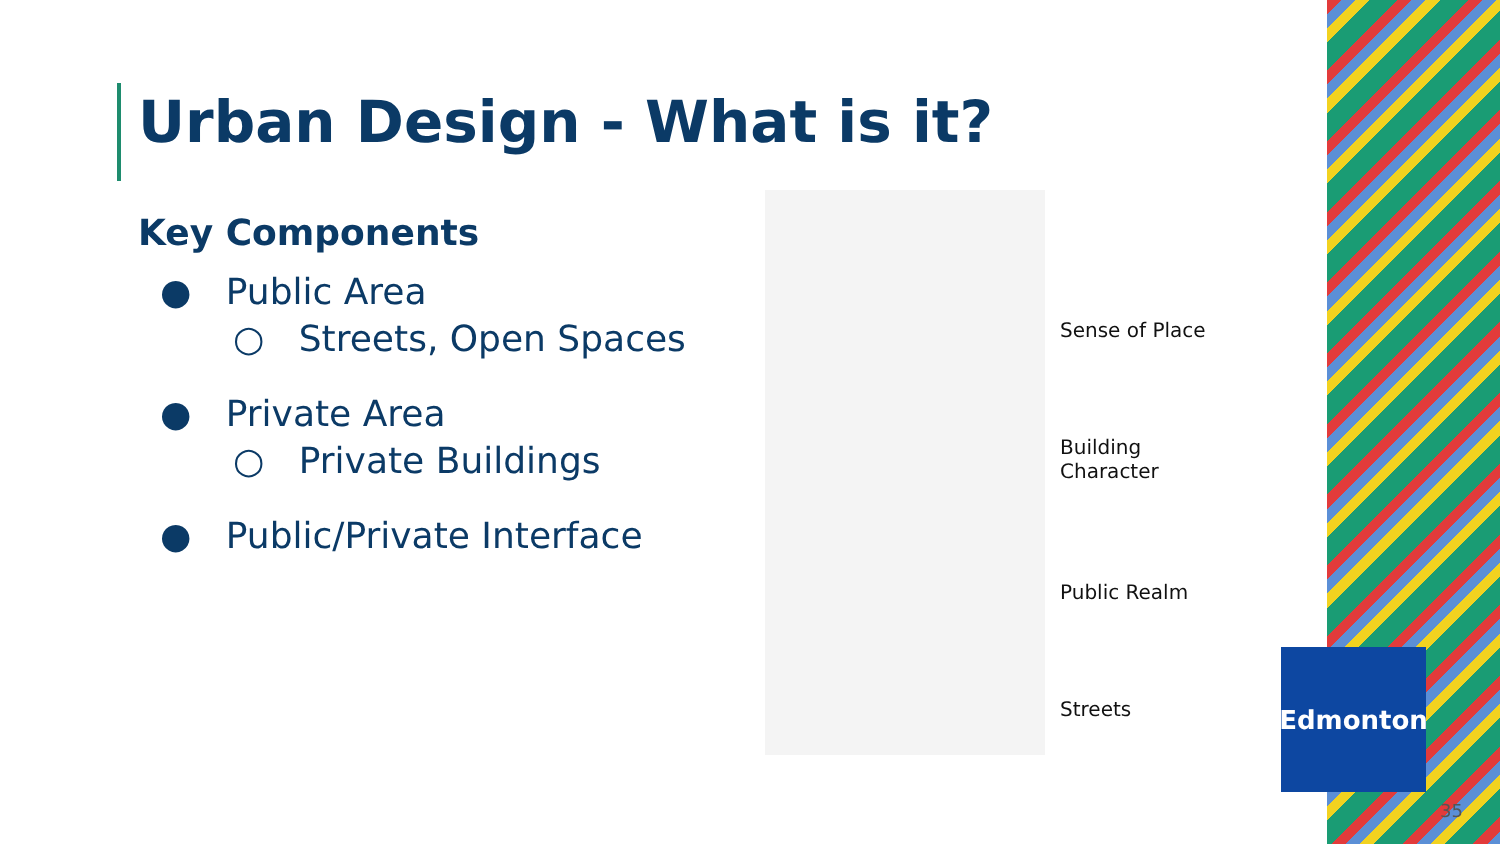Urban Design - What is it?
Key Components
● Public Area
○ Streets, Open Spaces
● Private Area
○ Private Buildings
● Public/Private Interface
Sense of Place
Building
Character
Public Realm
Streets
Edmonton
35